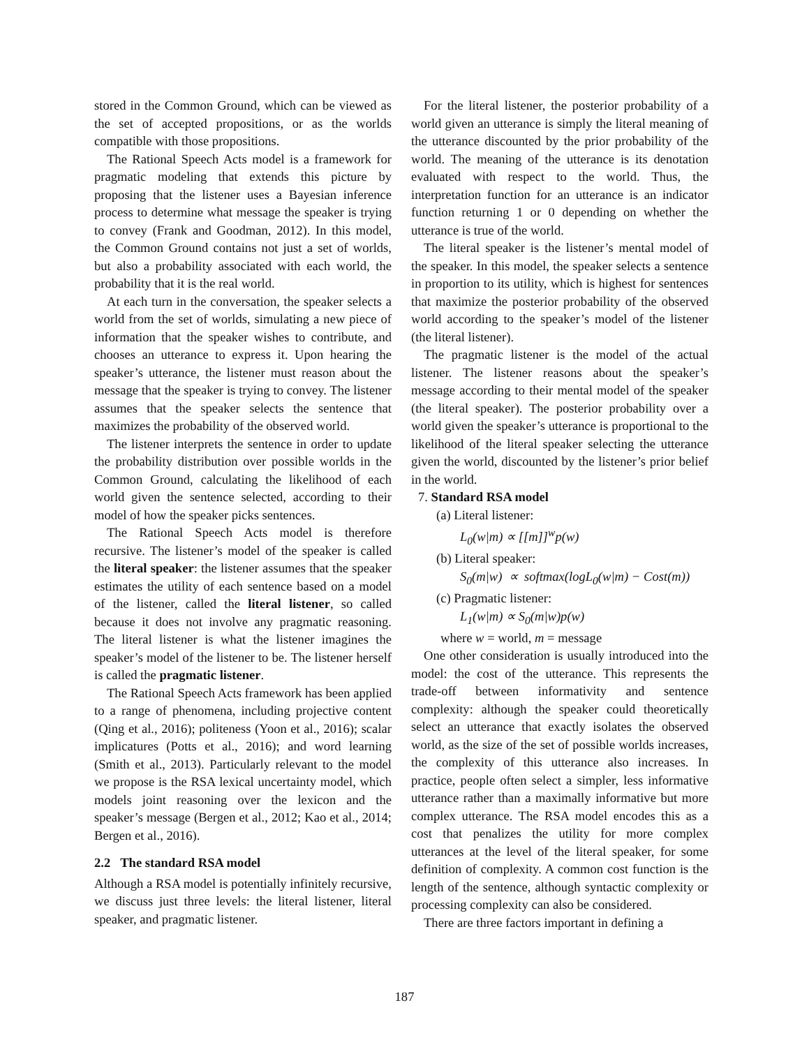stored in the Common Ground, which can be viewed as the set of accepted propositions, or as the worlds compatible with those propositions.
The Rational Speech Acts model is a framework for pragmatic modeling that extends this picture by proposing that the listener uses a Bayesian inference process to determine what message the speaker is trying to convey (Frank and Goodman, 2012). In this model, the Common Ground contains not just a set of worlds, but also a probability associated with each world, the probability that it is the real world.
At each turn in the conversation, the speaker selects a world from the set of worlds, simulating a new piece of information that the speaker wishes to contribute, and chooses an utterance to express it. Upon hearing the speaker’s utterance, the listener must reason about the message that the speaker is trying to convey. The listener assumes that the speaker selects the sentence that maximizes the probability of the observed world.
The listener interprets the sentence in order to update the probability distribution over possible worlds in the Common Ground, calculating the likelihood of each world given the sentence selected, according to their model of how the speaker picks sentences.
The Rational Speech Acts model is therefore recursive. The listener’s model of the speaker is called the literal speaker: the listener assumes that the speaker estimates the utility of each sentence based on a model of the listener, called the literal listener, so called because it does not involve any pragmatic reasoning. The literal listener is what the listener imagines the speaker’s model of the listener to be. The listener herself is called the pragmatic listener.
The Rational Speech Acts framework has been applied to a range of phenomena, including projective content (Qing et al., 2016); politeness (Yoon et al., 2016); scalar implicatures (Potts et al., 2016); and word learning (Smith et al., 2013). Particularly relevant to the model we propose is the RSA lexical uncertainty model, which models joint reasoning over the lexicon and the speaker’s message (Bergen et al., 2012; Kao et al., 2014; Bergen et al., 2016).
2.2 The standard RSA model
Although a RSA model is potentially infinitely recursive, we discuss just three levels: the literal listener, literal speaker, and pragmatic listener.
For the literal listener, the posterior probability of a world given an utterance is simply the literal meaning of the utterance discounted by the prior probability of the world. The meaning of the utterance is its denotation evaluated with respect to the world. Thus, the interpretation function for an utterance is an indicator function returning 1 or 0 depending on whether the utterance is true of the world.
The literal speaker is the listener’s mental model of the speaker. In this model, the speaker selects a sentence in proportion to its utility, which is highest for sentences that maximize the posterior probability of the observed world according to the speaker’s model of the listener (the literal listener).
The pragmatic listener is the model of the actual listener. The listener reasons about the speaker’s message according to their mental model of the speaker (the literal speaker). The posterior probability over a world given the speaker’s utterance is proportional to the likelihood of the literal speaker selecting the utterance given the world, discounted by the listener’s prior belief in the world.
7. Standard RSA model
(a) Literal listener:
L<sub>0</sub>(w|m) ∝ [[m]]<sup>w</sup>p(w)
(b) Literal speaker:
S<sub>0</sub>(m|w) ∝ softmax(logL<sub>0</sub>(w|m) − Cost(m))
(c) Pragmatic listener:
L<sub>1</sub>(w|m) ∝ S<sub>0</sub>(m|w)p(w)
where w = world, m = message
One other consideration is usually introduced into the model: the cost of the utterance. This represents the trade-off between informativity and sentence complexity: although the speaker could theoretically select an utterance that exactly isolates the observed world, as the size of the set of possible worlds increases, the complexity of this utterance also increases. In practice, people often select a simpler, less informative utterance rather than a maximally informative but more complex utterance. The RSA model encodes this as a cost that penalizes the utility for more complex utterances at the level of the literal speaker, for some definition of complexity. A common cost function is the length of the sentence, although syntactic complexity or processing complexity can also be considered.
There are three factors important in defining a
187